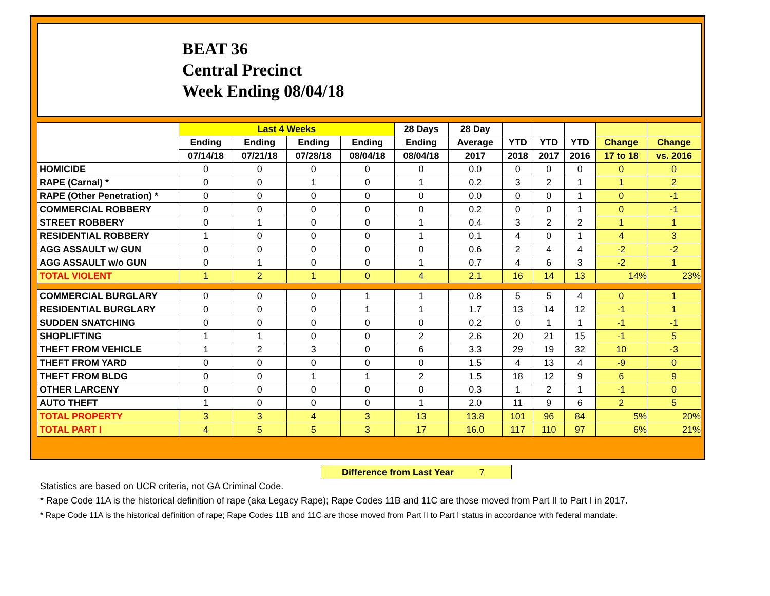BEAT 36
Central Precinct
Week Ending 08/04/18
| | Last 4 Weeks | | | | 28 Days | 28 Day | | | | | |
| --- | --- | --- | --- | --- | --- | --- | --- | --- | --- | --- | --- |
| | Ending | Ending | Ending | Ending | Ending | Average | YTD | YTD | YTD | Change | Change |
| | 07/14/18 | 07/21/18 | 07/28/18 | 08/04/18 | 08/04/18 | 2017 | 2018 | 2017 | 2016 | 17 to 18 | vs. 2016 |
| HOMICIDE | 0 | 0 | 0 | 0 | 0 | 0.0 | 0 | 0 | 0 | 0 | 0 |
| RAPE (Carnal) * | 0 | 0 | 1 | 0 | 1 | 0.2 | 3 | 2 | 1 | 1 | 2 |
| RAPE (Other Penetration) * | 0 | 0 | 0 | 0 | 0 | 0.0 | 0 | 0 | 1 | 0 | -1 |
| COMMERCIAL ROBBERY | 0 | 0 | 0 | 0 | 0 | 0.2 | 0 | 0 | 1 | 0 | -1 |
| STREET ROBBERY | 0 | 1 | 0 | 0 | 1 | 0.4 | 3 | 2 | 2 | 1 | 1 |
| RESIDENTIAL ROBBERY | 1 | 0 | 0 | 0 | 1 | 0.1 | 4 | 0 | 1 | 4 | 3 |
| AGG ASSAULT w/ GUN | 0 | 0 | 0 | 0 | 0 | 0.6 | 2 | 4 | 4 | -2 | -2 |
| AGG ASSAULT w/o GUN | 0 | 1 | 0 | 0 | 1 | 0.7 | 4 | 6 | 3 | -2 | 1 |
| TOTAL VIOLENT | 1 | 2 | 1 | 0 | 4 | 2.1 | 16 | 14 | 13 | 14% | 23% |
| COMMERCIAL BURGLARY | 0 | 0 | 0 | 1 | 1 | 0.8 | 5 | 5 | 4 | 0 | 1 |
| RESIDENTIAL BURGLARY | 0 | 0 | 0 | 1 | 1 | 1.7 | 13 | 14 | 12 | -1 | 1 |
| SUDDEN SNATCHING | 0 | 0 | 0 | 0 | 0 | 0.2 | 0 | 1 | 1 | -1 | -1 |
| SHOPLIFTING | 1 | 1 | 0 | 0 | 2 | 2.6 | 20 | 21 | 15 | -1 | 5 |
| THEFT FROM VEHICLE | 1 | 2 | 3 | 0 | 6 | 3.3 | 29 | 19 | 32 | 10 | -3 |
| THEFT FROM YARD | 0 | 0 | 0 | 0 | 0 | 1.5 | 4 | 13 | 4 | -9 | 0 |
| THEFT FROM BLDG | 0 | 0 | 1 | 1 | 2 | 1.5 | 18 | 12 | 9 | 6 | 9 |
| OTHER LARCENY | 0 | 0 | 0 | 0 | 0 | 0.3 | 1 | 2 | 1 | -1 | 0 |
| AUTO THEFT | 1 | 0 | 0 | 0 | 1 | 2.0 | 11 | 9 | 6 | 2 | 5 |
| TOTAL PROPERTY | 3 | 3 | 4 | 3 | 13 | 13.8 | 101 | 96 | 84 | 5% | 20% |
| TOTAL PART I | 4 | 5 | 5 | 3 | 17 | 16.0 | 117 | 110 | 97 | 6% | 21% |
Difference from Last Year 7
Statistics are based on UCR criteria, not GA Criminal Code.
* Rape Code 11A is the historical definition of rape (aka Legacy Rape); Rape Codes 11B and 11C are those moved from Part II to Part I in 2017.
* Rape Code 11A is the historical definition of rape; Rape Codes 11B and 11C are those moved from Part II to Part I status in accordance with federal mandate.